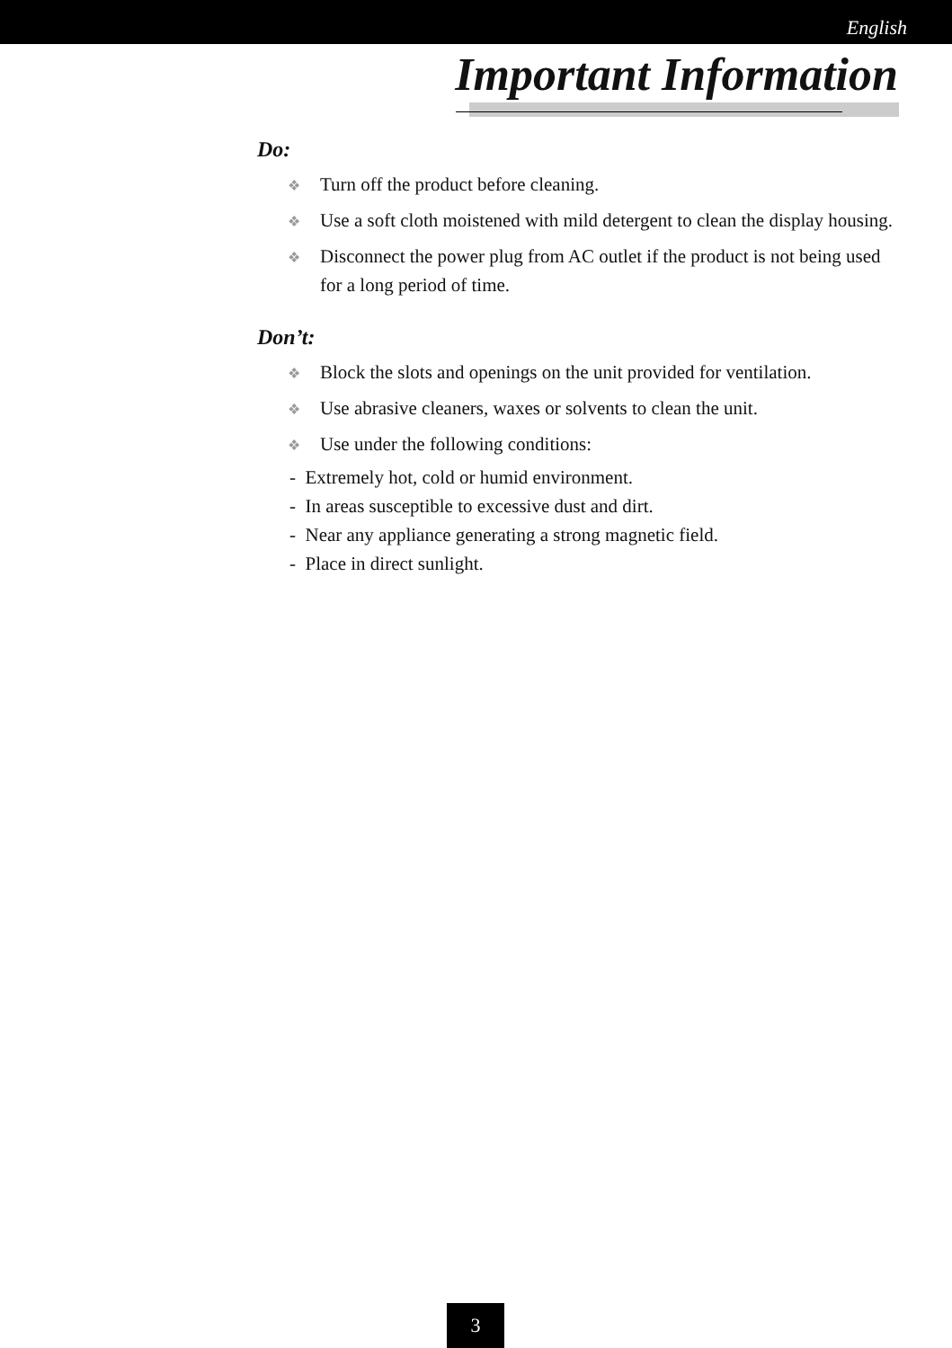English
Important Information
Do:
❖ Turn off the product before cleaning.
❖ Use a soft cloth moistened with mild detergent to clean the display housing.
❖ Disconnect the power plug from AC outlet if the product is not being used for a long period of time.
Don’t:
❖ Block the slots and openings on the unit provided for ventilation.
❖ Use abrasive cleaners, waxes or solvents to clean the unit.
❖ Use under the following conditions:
- Extremely hot, cold or humid environment.
- In areas susceptible to excessive dust and dirt.
- Near any appliance generating a strong magnetic field.
- Place in direct sunlight.
3